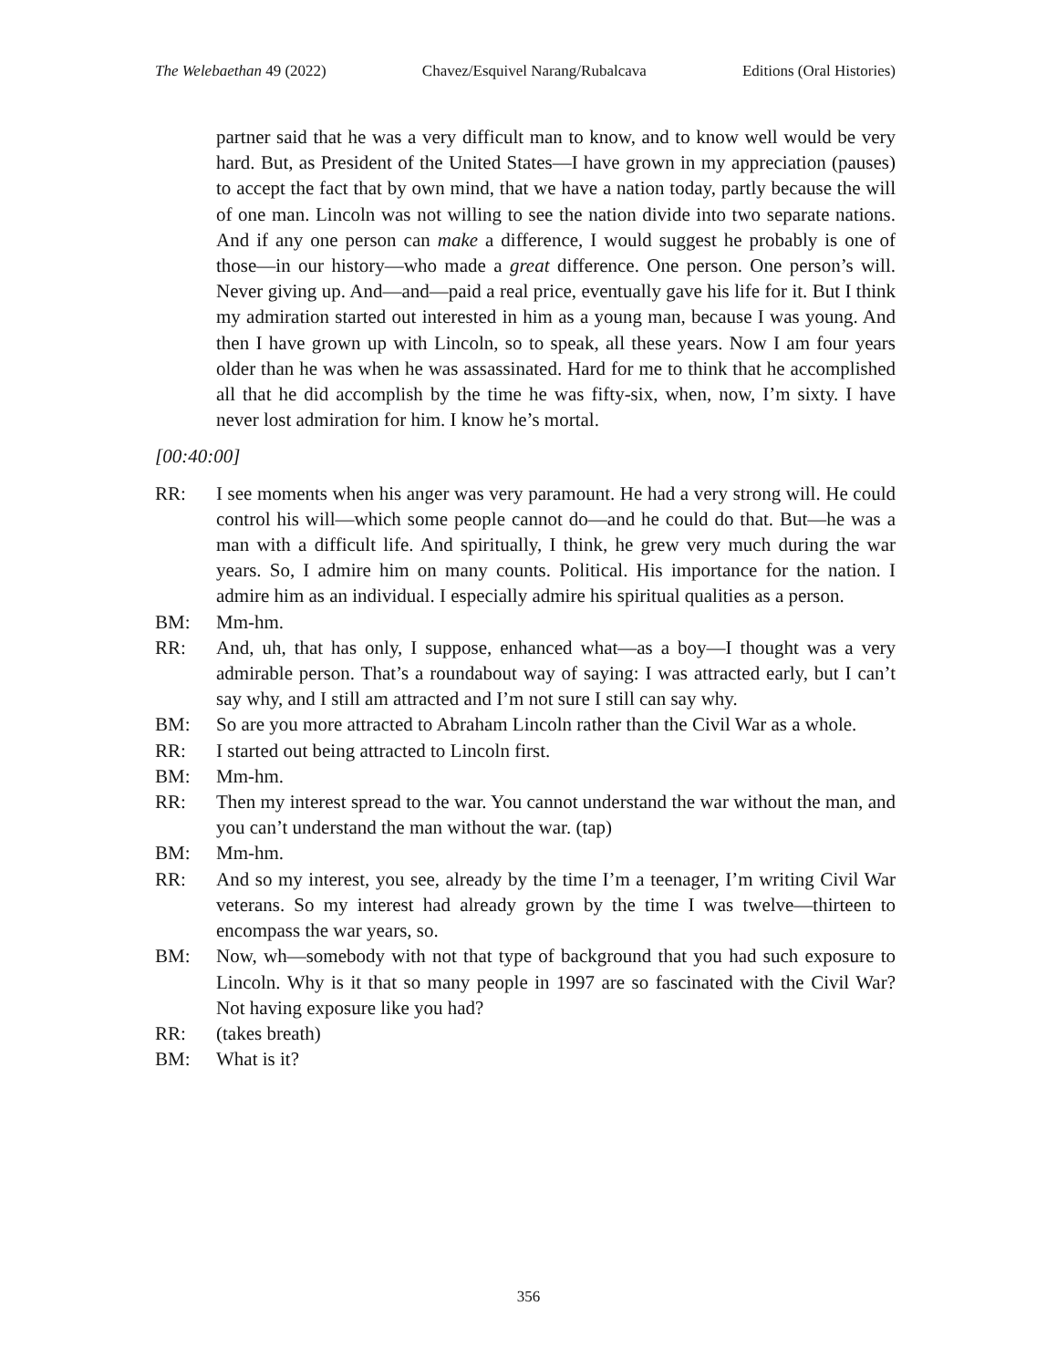The Welebaethan 49 (2022) Chavez/Esquivel Narang/Rubalcava Editions (Oral Histories)
partner said that he was a very difficult man to know, and to know well would be very hard. But, as President of the United States—I have grown in my appreciation (pauses) to accept the fact that by own mind, that we have a nation today, partly because the will of one man. Lincoln was not willing to see the nation divide into two separate nations. And if any one person can make a difference, I would suggest he probably is one of those—in our history—who made a great difference. One person. One person’s will. Never giving up. And—and—paid a real price, eventually gave his life for it. But I think my admiration started out interested in him as a young man, because I was young. And then I have grown up with Lincoln, so to speak, all these years. Now I am four years older than he was when he was assassinated. Hard for me to think that he accomplished all that he did accomplish by the time he was fifty-six, when, now, I’m sixty. I have never lost admiration for him. I know he’s mortal.
[00:40:00]
RR: I see moments when his anger was very paramount. He had a very strong will. He could control his will—which some people cannot do—and he could do that. But—he was a man with a difficult life. And spiritually, I think, he grew very much during the war years. So, I admire him on many counts. Political. His importance for the nation. I admire him as an individual. I especially admire his spiritual qualities as a person.
BM: Mm-hm.
RR: And, uh, that has only, I suppose, enhanced what—as a boy—I thought was a very admirable person. That’s a roundabout way of saying: I was attracted early, but I can’t say why, and I still am attracted and I’m not sure I still can say why.
BM: So are you more attracted to Abraham Lincoln rather than the Civil War as a whole.
RR: I started out being attracted to Lincoln first.
BM: Mm-hm.
RR: Then my interest spread to the war. You cannot understand the war without the man, and you can’t understand the man without the war. (tap)
BM: Mm-hm.
RR: And so my interest, you see, already by the time I’m a teenager, I’m writing Civil War veterans. So my interest had already grown by the time I was twelve—thirteen to encompass the war years, so.
BM: Now, wh—somebody with not that type of background that you had such exposure to Lincoln. Why is it that so many people in 1997 are so fascinated with the Civil War? Not having exposure like you had?
RR: (takes breath)
BM: What is it?
356